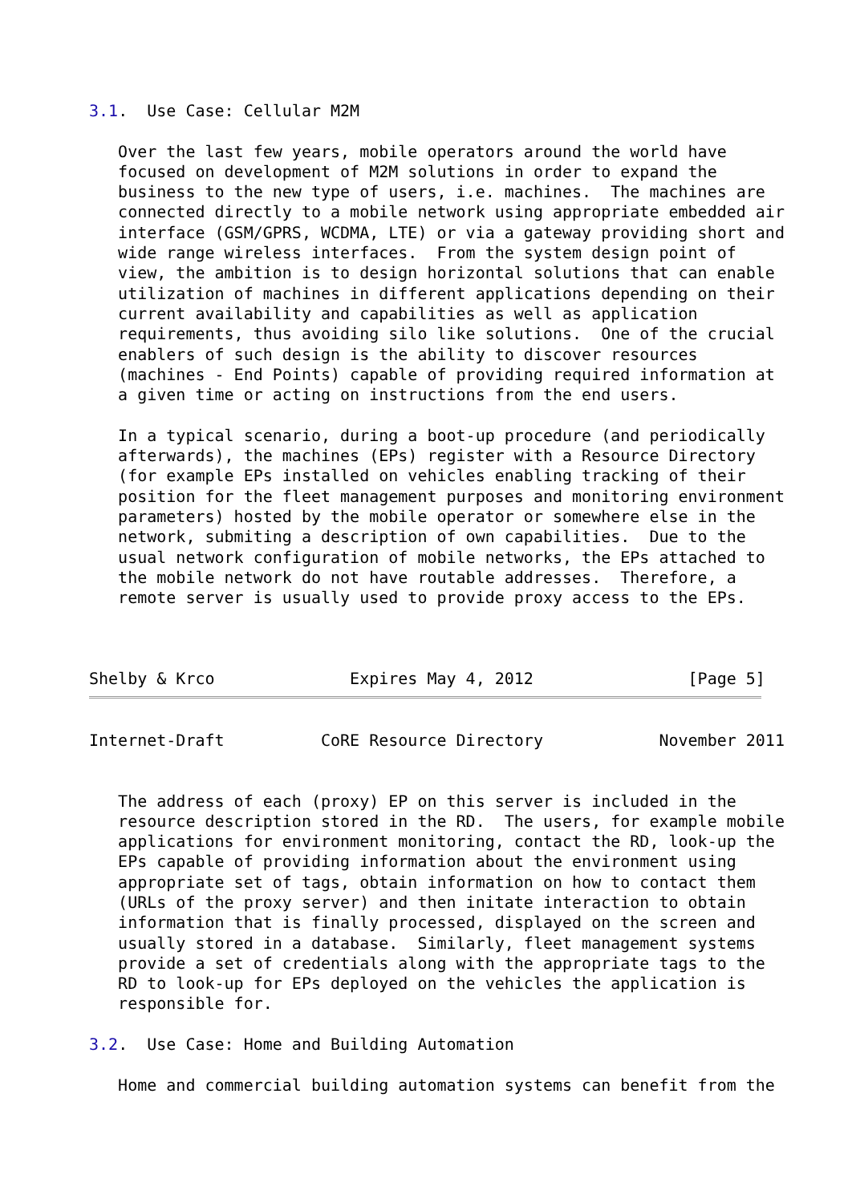3.1.  Use Case: Cellular M2M

   Over the last few years, mobile operators around the world have
   focused on development of M2M solutions in order to expand the
   business to the new type of users, i.e. machines.  The machines are
   connected directly to a mobile network using appropriate embedded air
   interface (GSM/GPRS, WCDMA, LTE) or via a gateway providing short and
   wide range wireless interfaces.  From the system design point of
   view, the ambition is to design horizontal solutions that can enable
   utilization of machines in different applications depending on their
   current availability and capabilities as well as application
   requirements, thus avoiding silo like solutions.  One of the crucial
   enablers of such design is the ability to discover resources
   (machines - End Points) capable of providing required information at
   a given time or acting on instructions from the end users.

   In a typical scenario, during a boot-up procedure (and periodically
   afterwards), the machines (EPs) register with a Resource Directory
   (for example EPs installed on vehicles enabling tracking of their
   position for the fleet management purposes and monitoring environment
   parameters) hosted by the mobile operator or somewhere else in the
   network, submiting a description of own capabilities.  Due to the
   usual network configuration of mobile networks, the EPs attached to
   the mobile network do not have routable addresses.  Therefore, a
   remote server is usually used to provide proxy access to the EPs.



Shelby & Krco              Expires May 4, 2012                [Page 5]
Internet-Draft          CoRE Resource Directory            November 2011


   The address of each (proxy) EP on this server is included in the
   resource description stored in the RD.  The users, for example mobile
   applications for environment monitoring, contact the RD, look-up the
   EPs capable of providing information about the environment using
   appropriate set of tags, obtain information on how to contact them
   (URLs of the proxy server) and then initate interaction to obtain
   information that is finally processed, displayed on the screen and
   usually stored in a database.  Similarly, fleet management systems
   provide a set of credentials along with the appropriate tags to the
   RD to look-up for EPs deployed on the vehicles the application is
   responsible for.

3.2.  Use Case: Home and Building Automation

   Home and commercial building automation systems can benefit from the